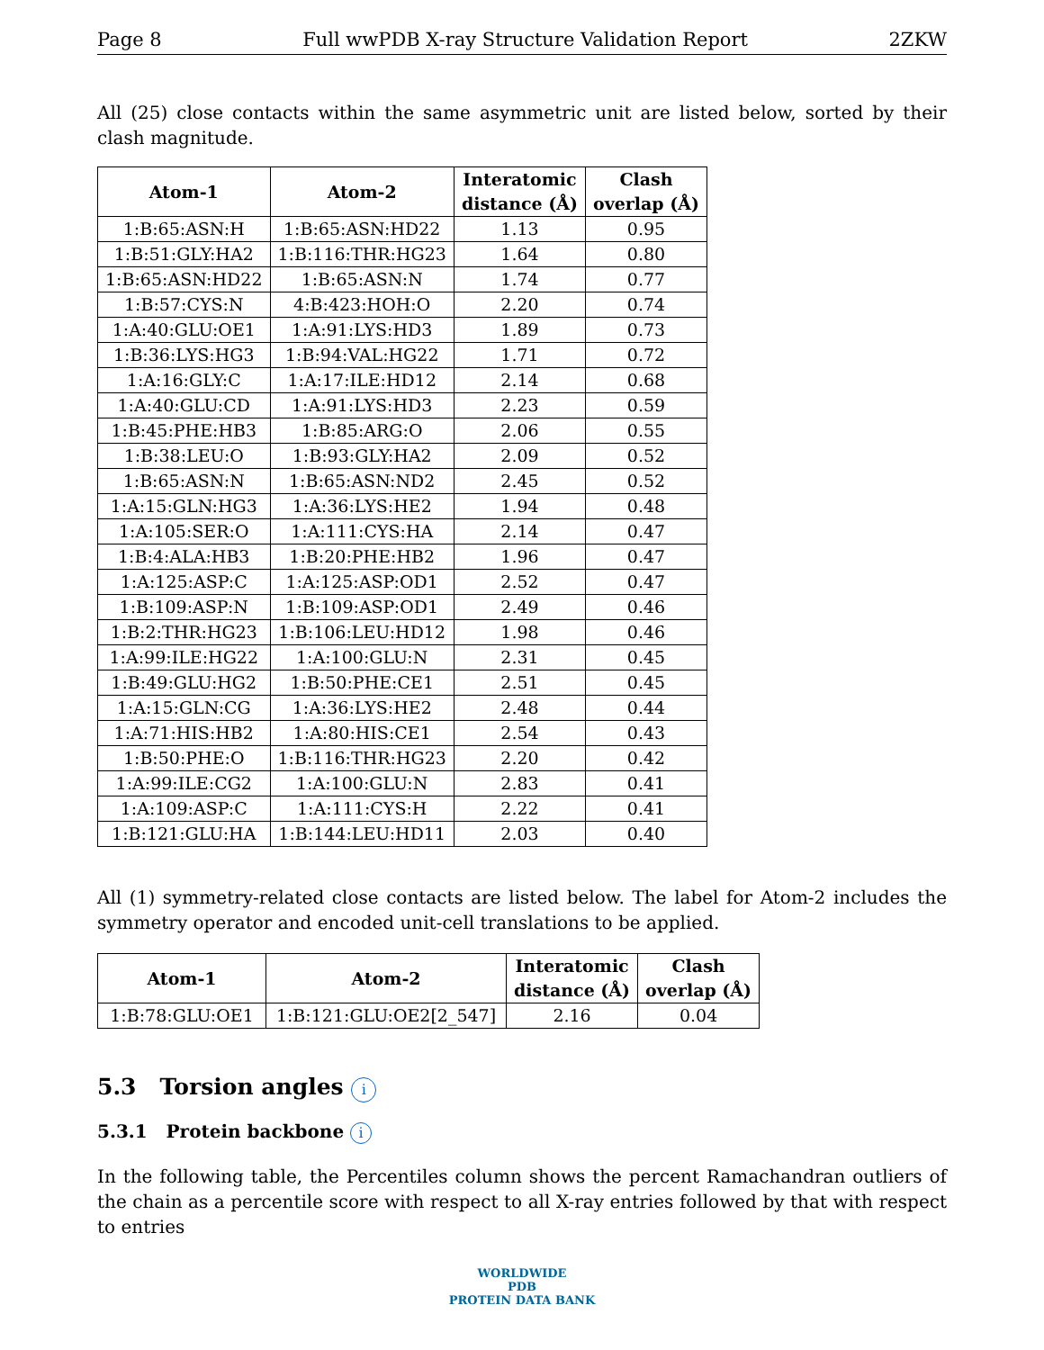Page 8 Full wwPDB X-ray Structure Validation Report 2ZKW
All (25) close contacts within the same asymmetric unit are listed below, sorted by their clash magnitude.
| Atom-1 | Atom-2 | Interatomic distance (Å) | Clash overlap (Å) |
| --- | --- | --- | --- |
| 1:B:65:ASN:H | 1:B:65:ASN:HD22 | 1.13 | 0.95 |
| 1:B:51:GLY:HA2 | 1:B:116:THR:HG23 | 1.64 | 0.80 |
| 1:B:65:ASN:HD22 | 1:B:65:ASN:N | 1.74 | 0.77 |
| 1:B:57:CYS:N | 4:B:423:HOH:O | 2.20 | 0.74 |
| 1:A:40:GLU:OE1 | 1:A:91:LYS:HD3 | 1.89 | 0.73 |
| 1:B:36:LYS:HG3 | 1:B:94:VAL:HG22 | 1.71 | 0.72 |
| 1:A:16:GLY:C | 1:A:17:ILE:HD12 | 2.14 | 0.68 |
| 1:A:40:GLU:CD | 1:A:91:LYS:HD3 | 2.23 | 0.59 |
| 1:B:45:PHE:HB3 | 1:B:85:ARG:O | 2.06 | 0.55 |
| 1:B:38:LEU:O | 1:B:93:GLY:HA2 | 2.09 | 0.52 |
| 1:B:65:ASN:N | 1:B:65:ASN:ND2 | 2.45 | 0.52 |
| 1:A:15:GLN:HG3 | 1:A:36:LYS:HE2 | 1.94 | 0.48 |
| 1:A:105:SER:O | 1:A:111:CYS:HA | 2.14 | 0.47 |
| 1:B:4:ALA:HB3 | 1:B:20:PHE:HB2 | 1.96 | 0.47 |
| 1:A:125:ASP:C | 1:A:125:ASP:OD1 | 2.52 | 0.47 |
| 1:B:109:ASP:N | 1:B:109:ASP:OD1 | 2.49 | 0.46 |
| 1:B:2:THR:HG23 | 1:B:106:LEU:HD12 | 1.98 | 0.46 |
| 1:A:99:ILE:HG22 | 1:A:100:GLU:N | 2.31 | 0.45 |
| 1:B:49:GLU:HG2 | 1:B:50:PHE:CE1 | 2.51 | 0.45 |
| 1:A:15:GLN:CG | 1:A:36:LYS:HE2 | 2.48 | 0.44 |
| 1:A:71:HIS:HB2 | 1:A:80:HIS:CE1 | 2.54 | 0.43 |
| 1:B:50:PHE:O | 1:B:116:THR:HG23 | 2.20 | 0.42 |
| 1:A:99:ILE:CG2 | 1:A:100:GLU:N | 2.83 | 0.41 |
| 1:A:109:ASP:C | 1:A:111:CYS:H | 2.22 | 0.41 |
| 1:B:121:GLU:HA | 1:B:144:LEU:HD11 | 2.03 | 0.40 |
All (1) symmetry-related close contacts are listed below. The label for Atom-2 includes the symmetry operator and encoded unit-cell translations to be applied.
| Atom-1 | Atom-2 | Interatomic distance (Å) | Clash overlap (Å) |
| --- | --- | --- | --- |
| 1:B:78:GLU:OE1 | 1:B:121:GLU:OE2[2_547] | 2.16 | 0.04 |
5.3 Torsion angles i
5.3.1 Protein backbone i
In the following table, the Percentiles column shows the percent Ramachandran outliers of the chain as a percentile score with respect to all X-ray entries followed by that with respect to entries
WORLDWIDE
PDB
PROTEIN DATA BANK